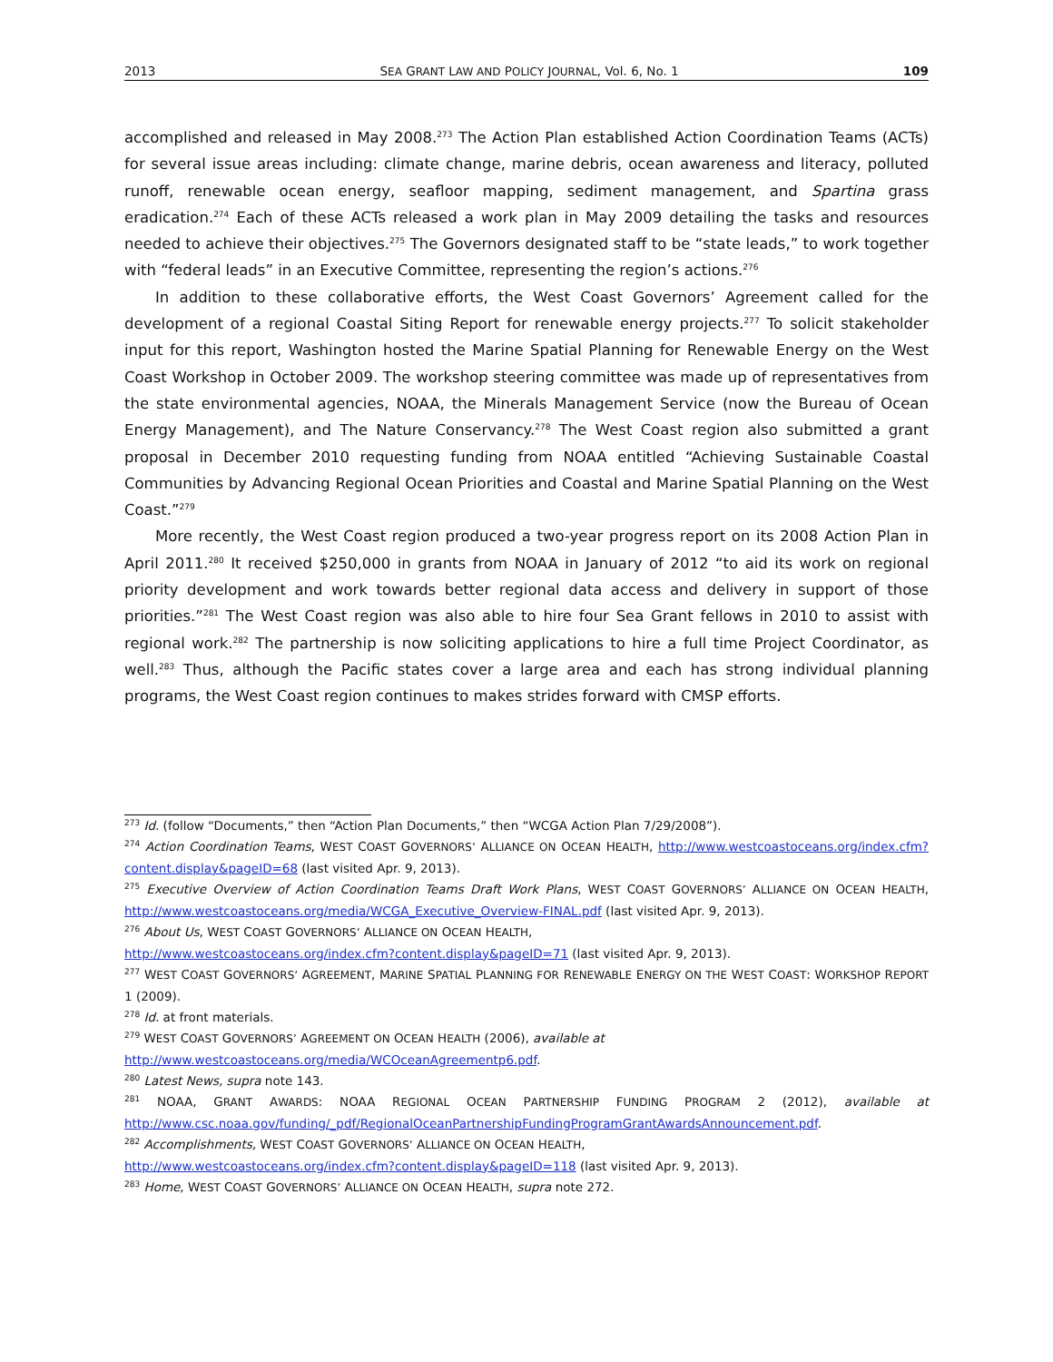2013 SEA GRANT LAW AND POLICY JOURNAL, Vol. 6, No. 1 109
accomplished and released in May 2008.<sup>273</sup> The Action Plan established Action Coordination Teams (ACTs) for several issue areas including: climate change, marine debris, ocean awareness and literacy, polluted runoff, renewable ocean energy, seafloor mapping, sediment management, and Spartina grass eradication.<sup>274</sup> Each of these ACTs released a work plan in May 2009 detailing the tasks and resources needed to achieve their objectives.<sup>275</sup> The Governors designated staff to be “state leads,” to work together with “federal leads” in an Executive Committee, representing the region’s actions.<sup>276</sup>
In addition to these collaborative efforts, the West Coast Governors’ Agreement called for the development of a regional Coastal Siting Report for renewable energy projects.<sup>277</sup> To solicit stakeholder input for this report, Washington hosted the Marine Spatial Planning for Renewable Energy on the West Coast Workshop in October 2009. The workshop steering committee was made up of representatives from the state environmental agencies, NOAA, the Minerals Management Service (now the Bureau of Ocean Energy Management), and The Nature Conservancy.<sup>278</sup> The West Coast region also submitted a grant proposal in December 2010 requesting funding from NOAA entitled “Achieving Sustainable Coastal Communities by Advancing Regional Ocean Priorities and Coastal and Marine Spatial Planning on the West Coast.”<sup>279</sup>
More recently, the West Coast region produced a two-year progress report on its 2008 Action Plan in April 2011.<sup>280</sup> It received $250,000 in grants from NOAA in January of 2012 “to aid its work on regional priority development and work towards better regional data access and delivery in support of those priorities.”<sup>281</sup> The West Coast region was also able to hire four Sea Grant fellows in 2010 to assist with regional work.<sup>282</sup> The partnership is now soliciting applications to hire a full time Project Coordinator, as well.<sup>283</sup> Thus, although the Pacific states cover a large area and each has strong individual planning programs, the West Coast region continues to makes strides forward with CMSP efforts.
<sup>273</sup> Id. (follow “Documents,” then “Action Plan Documents,” then “WCGA Action Plan 7/29/2008”).
<sup>274</sup> Action Coordination Teams, WEST COAST GOVERNORS’ ALLIANCE ON OCEAN HEALTH, http://www.westcoastoceans.org/index.cfm?content.display&pageID=68 (last visited Apr. 9, 2013).
<sup>275</sup> Executive Overview of Action Coordination Teams Draft Work Plans, WEST COAST GOVERNORS’ ALLIANCE ON OCEAN HEALTH, http://www.westcoastoceans.org/media/WCGA_Executive_Overview-FINAL.pdf (last visited Apr. 9, 2013).
<sup>276</sup> About Us, WEST COAST GOVERNORS’ ALLIANCE ON OCEAN HEALTH,
http://www.westcoastoceans.org/index.cfm?content.display&pageID=71 (last visited Apr. 9, 2013).
<sup>277</sup> WEST COAST GOVERNORS’ AGREEMENT, MARINE SPATIAL PLANNING FOR RENEWABLE ENERGY ON THE WEST COAST: WORKSHOP REPORT 1 (2009).
<sup>278</sup> Id. at front materials.
<sup>279</sup> WEST COAST GOVERNORS’ AGREEMENT ON OCEAN HEALTH (2006), available at
http://www.westcoastoceans.org/media/WCOceanAgreementp6.pdf.
<sup>280</sup> Latest News, supra note 143.
<sup>281</sup> NOAA, GRANT AWARDS: NOAA REGIONAL OCEAN PARTNERSHIP FUNDING PROGRAM 2 (2012), available at http://www.csc.noaa.gov/funding/_pdf/RegionalOceanPartnershipFundingProgramGrantAwardsAnnouncement.pdf.
<sup>282</sup> Accomplishments, WEST COAST GOVERNORS’ ALLIANCE ON OCEAN HEALTH,
http://www.westcoastoceans.org/index.cfm?content.display&pageID=118 (last visited Apr. 9, 2013).
<sup>283</sup> Home, WEST COAST GOVERNORS’ ALLIANCE ON OCEAN HEALTH, supra note 272.